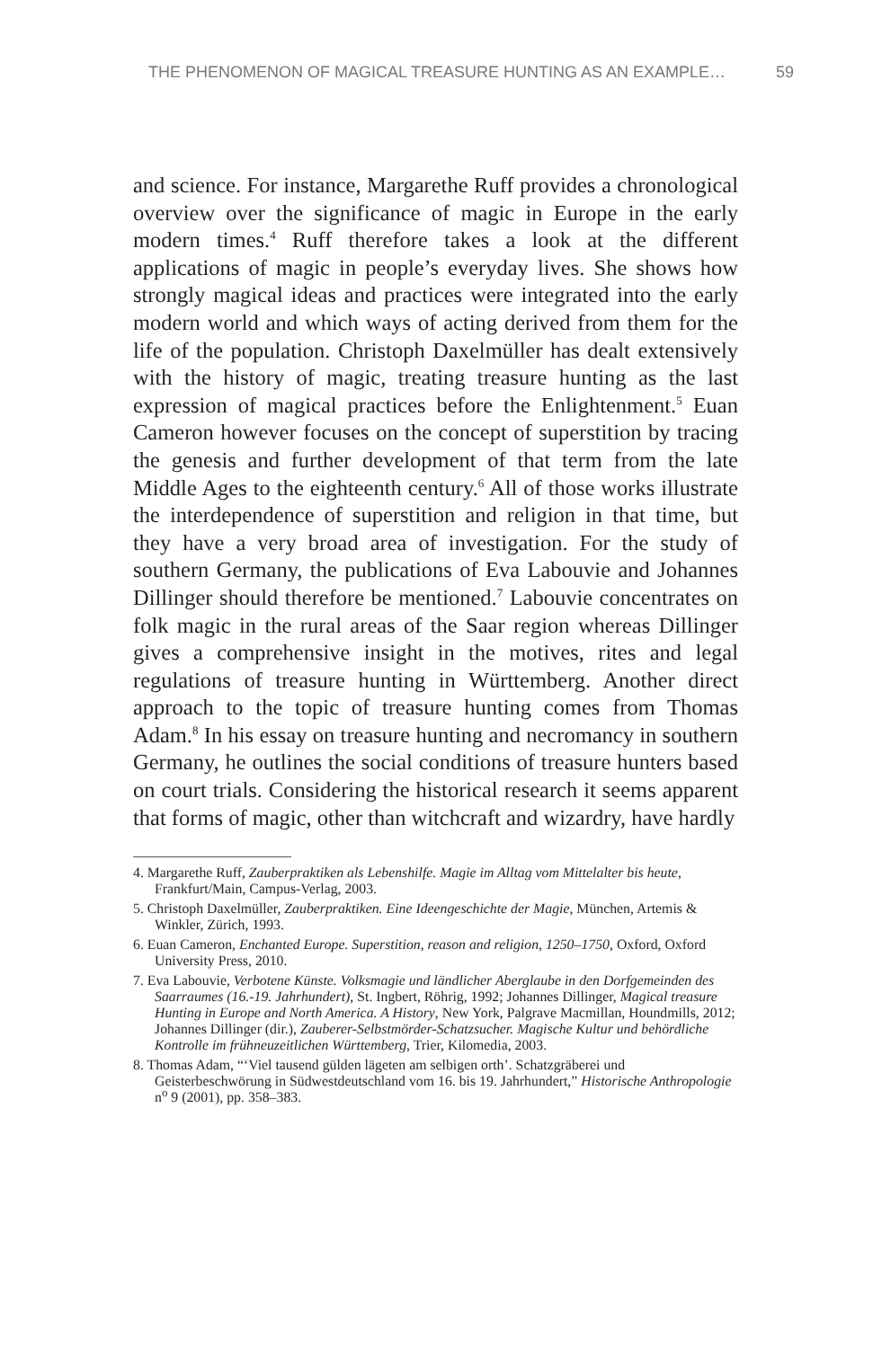THE PHENOMENON OF MAGICAL TREASURE HUNTING AS AN EXAMPLE… 59
and science. For instance, Margarethe Ruff provides a chronological overview over the significance of magic in Europe in the early modern times.<sup>4</sup> Ruff therefore takes a look at the different applications of magic in people’s everyday lives. She shows how strongly magical ideas and practices were integrated into the early modern world and which ways of acting derived from them for the life of the population. Christoph Daxelmüller has dealt extensively with the history of magic, treating treasure hunting as the last expression of magical practices before the Enlightenment.<sup>5</sup> Euan Cameron however focuses on the concept of superstition by tracing the genesis and further development of that term from the late Middle Ages to the eighteenth century.<sup>6</sup> All of those works illustrate the interdependence of superstition and religion in that time, but they have a very broad area of investigation. For the study of southern Germany, the publications of Eva Labouvie and Johannes Dillinger should therefore be mentioned.<sup>7</sup> Labouvie concentrates on folk magic in the rural areas of the Saar region whereas Dillinger gives a comprehensive insight in the motives, rites and legal regulations of treasure hunting in Württemberg. Another direct approach to the topic of treasure hunting comes from Thomas Adam.<sup>8</sup> In his essay on treasure hunting and necromancy in southern Germany, he outlines the social conditions of treasure hunters based on court trials. Considering the historical research it seems apparent that forms of magic, other than witchcraft and wizardry, have hardly
4. Margarethe Ruff, Zauberpraktiken als Lebenshilfe. Magie im Alltag vom Mittelalter bis heute, Frankfurt/Main, Campus-Verlag, 2003.
5. Christoph Daxelmüller, Zauberpraktiken. Eine Ideengeschichte der Magie, München, Artemis & Winkler, Zürich, 1993.
6. Euan Cameron, Enchanted Europe. Superstition, reason and religion, 1250–1750, Oxford, Oxford University Press, 2010.
7. Eva Labouvie, Verbotene Künste. Volksmagie und ländlicher Aberglaube in den Dorfgemeinden des Saarraumes (16.-19. Jahrhundert), St. Ingbert, Röhrig, 1992; Johannes Dillinger, Magical treasure Hunting in Europe and North America. A History, New York, Palgrave Macmillan, Houndmills, 2012; Johannes Dillinger (dir.), Zauberer-Selbstmörder-Schatzsucher. Magische Kultur und behördliche Kontrolle im frühneuzeitlichen Württemberg, Trier, Kilomedia, 2003.
8. Thomas Adam, “‘Viel tausend gülden lägeten am selbigen orth’. Schatzgräberei und Geisterbeschwörung in Südwestdeutschland vom 16. bis 19. Jahrhundert,” Historische Anthropologie n<sup>o</sup> 9 (2001), pp. 358–383.